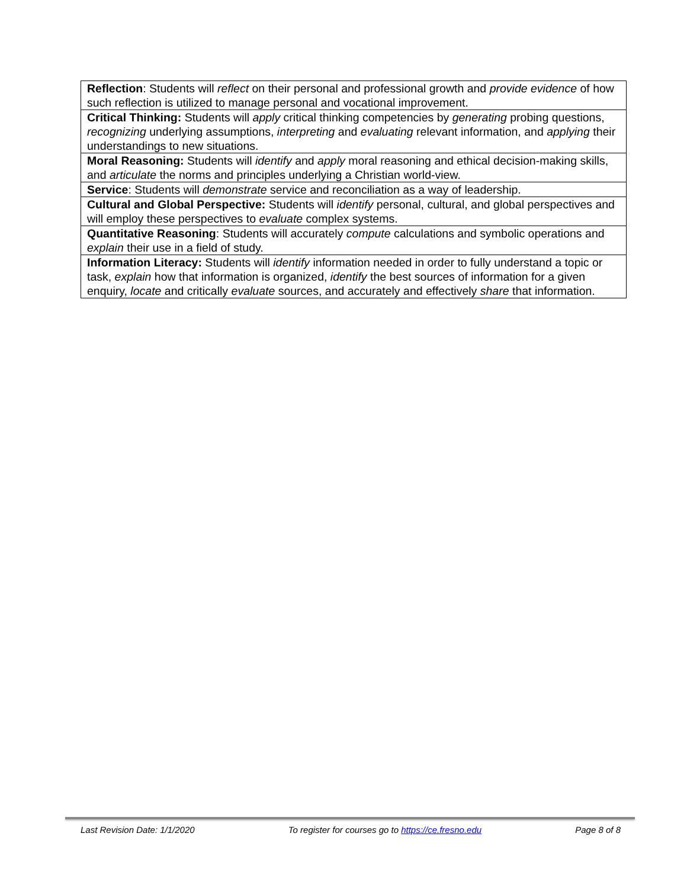| Reflection : Students will reflect on their personal and professional growth and provide evidence of how such reflection is utilized to manage personal and vocational improvement. |
| Critical Thinking: Students will apply critical thinking competencies by generating probing questions, recognizing underlying assumptions, interpreting and evaluating relevant information, and applying their understandings to new situations. |
| Moral Reasoning: Students will identify and apply moral reasoning and ethical decision-making skills, and articulate the norms and principles underlying a Christian world-view. |
| Service : Students will demonstrate service and reconciliation as a way of leadership. |
| Cultural and Global Perspective: Students will identify personal, cultural, and global perspectives and will employ these perspectives to evaluate complex systems. |
| Quantitative Reasoning : Students will accurately compute calculations and symbolic operations and explain their use in a field of study. |
| Information Literacy: Students will identify information needed in order to fully understand a topic or task, explain how that information is organized, identify the best sources of information for a given enquiry, locate and critically evaluate sources, and accurately and effectively share that information. |
Last Revision Date: 1/1/2020 To register for courses go to https://ce.fresno.edu Page 8 of 8